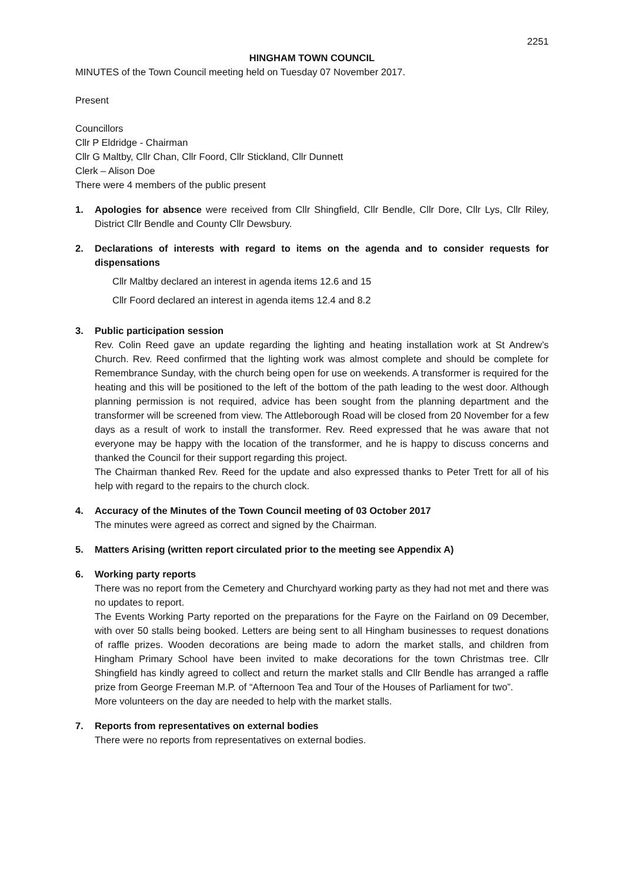2251
HINGHAM TOWN COUNCIL
MINUTES of the Town Council meeting held on Tuesday 07 November 2017.
Present
Councillors
Cllr P Eldridge - Chairman
Cllr G Maltby, Cllr Chan, Cllr Foord, Cllr Stickland, Cllr Dunnett
Clerk – Alison Doe
There were 4 members of the public present
1. Apologies for absence were received from Cllr Shingfield, Cllr Bendle, Cllr Dore, Cllr Lys, Cllr Riley, District Cllr Bendle and County Cllr Dewsbury.
2. Declarations of interests with regard to items on the agenda and to consider requests for dispensations
Cllr Maltby declared an interest in agenda items 12.6 and 15
Cllr Foord declared an interest in agenda items 12.4 and 8.2
3. Public participation session
Rev. Colin Reed gave an update regarding the lighting and heating installation work at St Andrew’s Church. Rev. Reed confirmed that the lighting work was almost complete and should be complete for Remembrance Sunday, with the church being open for use on weekends. A transformer is required for the heating and this will be positioned to the left of the bottom of the path leading to the west door. Although planning permission is not required, advice has been sought from the planning department and the transformer will be screened from view. The Attleborough Road will be closed from 20 November for a few days as a result of work to install the transformer. Rev. Reed expressed that he was aware that not everyone may be happy with the location of the transformer, and he is happy to discuss concerns and thanked the Council for their support regarding this project.
The Chairman thanked Rev. Reed for the update and also expressed thanks to Peter Trett for all of his help with regard to the repairs to the church clock.
4. Accuracy of the Minutes of the Town Council meeting of 03 October 2017
The minutes were agreed as correct and signed by the Chairman.
5. Matters Arising (written report circulated prior to the meeting see Appendix A)
6. Working party reports
There was no report from the Cemetery and Churchyard working party as they had not met and there was no updates to report.
The Events Working Party reported on the preparations for the Fayre on the Fairland on 09 December, with over 50 stalls being booked. Letters are being sent to all Hingham businesses to request donations of raffle prizes. Wooden decorations are being made to adorn the market stalls, and children from Hingham Primary School have been invited to make decorations for the town Christmas tree. Cllr Shingfield has kindly agreed to collect and return the market stalls and Cllr Bendle has arranged a raffle prize from George Freeman M.P. of “Afternoon Tea and Tour of the Houses of Parliament for two”.
More volunteers on the day are needed to help with the market stalls.
7. Reports from representatives on external bodies
There were no reports from representatives on external bodies.